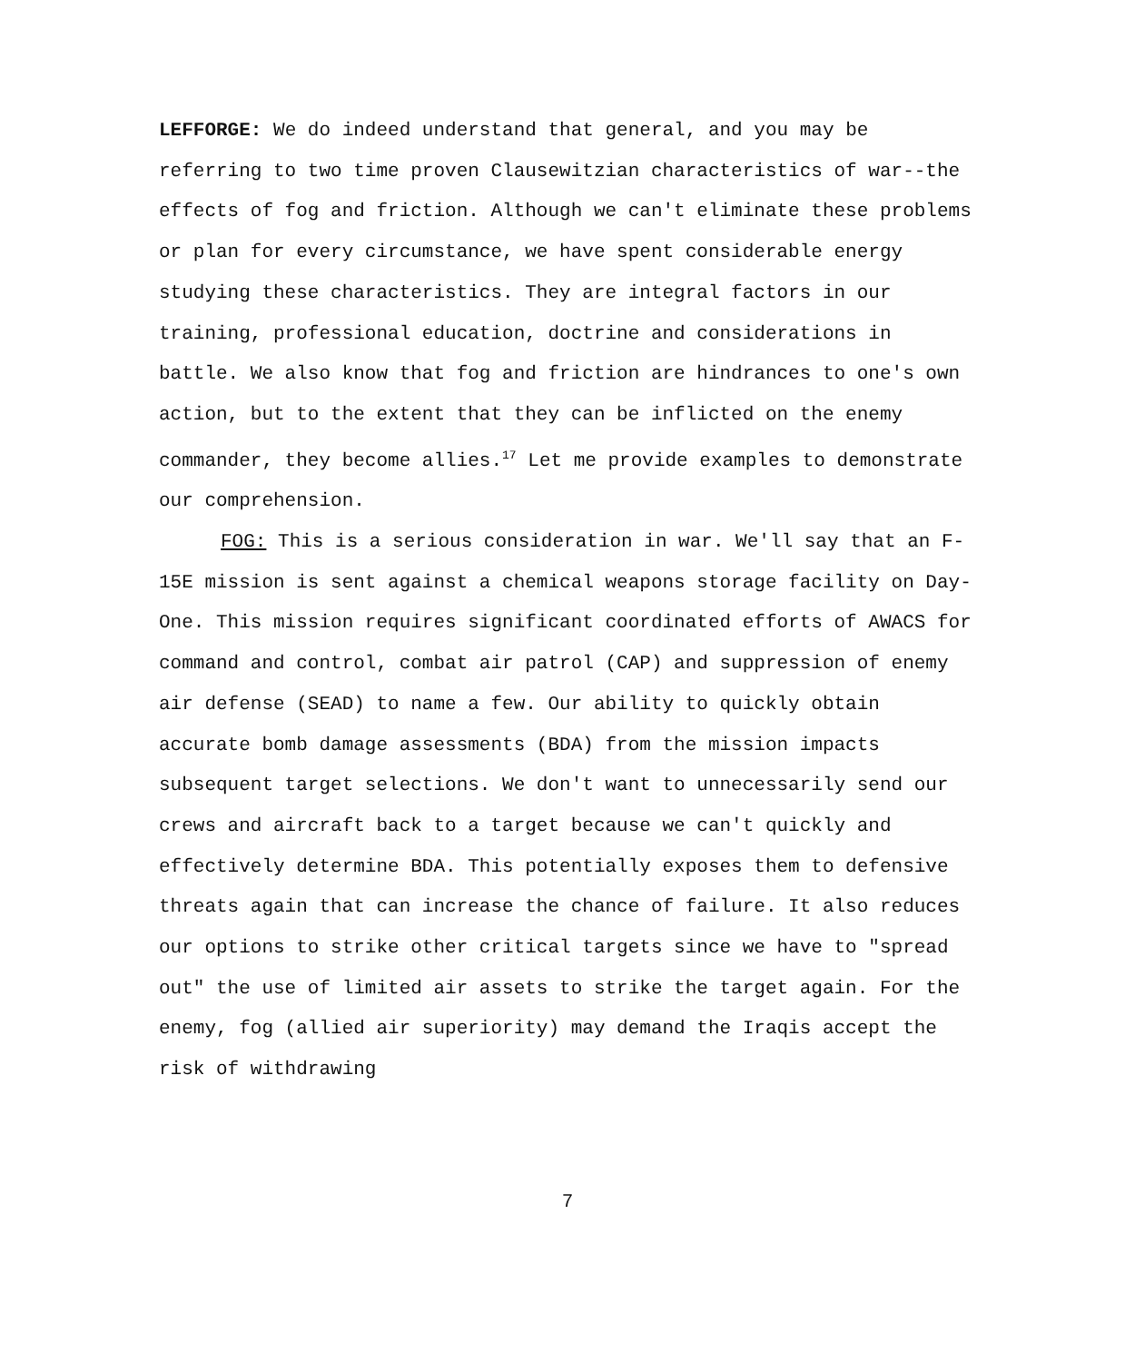LEFFORGE: We do indeed understand that general, and you may be referring to two time proven Clausewitzian characteristics of war--the effects of fog and friction. Although we can't eliminate these problems or plan for every circumstance, we have spent considerable energy studying these characteristics. They are integral factors in our training, professional education, doctrine and considerations in battle. We also know that fog and friction are hindrances to one's own action, but to the extent that they can be inflicted on the enemy commander, they become allies.<sup>17</sup> Let me provide examples to demonstrate our comprehension.
FOG: This is a serious consideration in war. We'll say that an F-15E mission is sent against a chemical weapons storage facility on Day-One. This mission requires significant coordinated efforts of AWACS for command and control, combat air patrol (CAP) and suppression of enemy air defense (SEAD) to name a few. Our ability to quickly obtain accurate bomb damage assessments (BDA) from the mission impacts subsequent target selections. We don't want to unnecessarily send our crews and aircraft back to a target because we can't quickly and effectively determine BDA. This potentially exposes them to defensive threats again that can increase the chance of failure. It also reduces our options to strike other critical targets since we have to "spread out" the use of limited air assets to strike the target again. For the enemy, fog (allied air superiority) may demand the Iraqis accept the risk of withdrawing
7